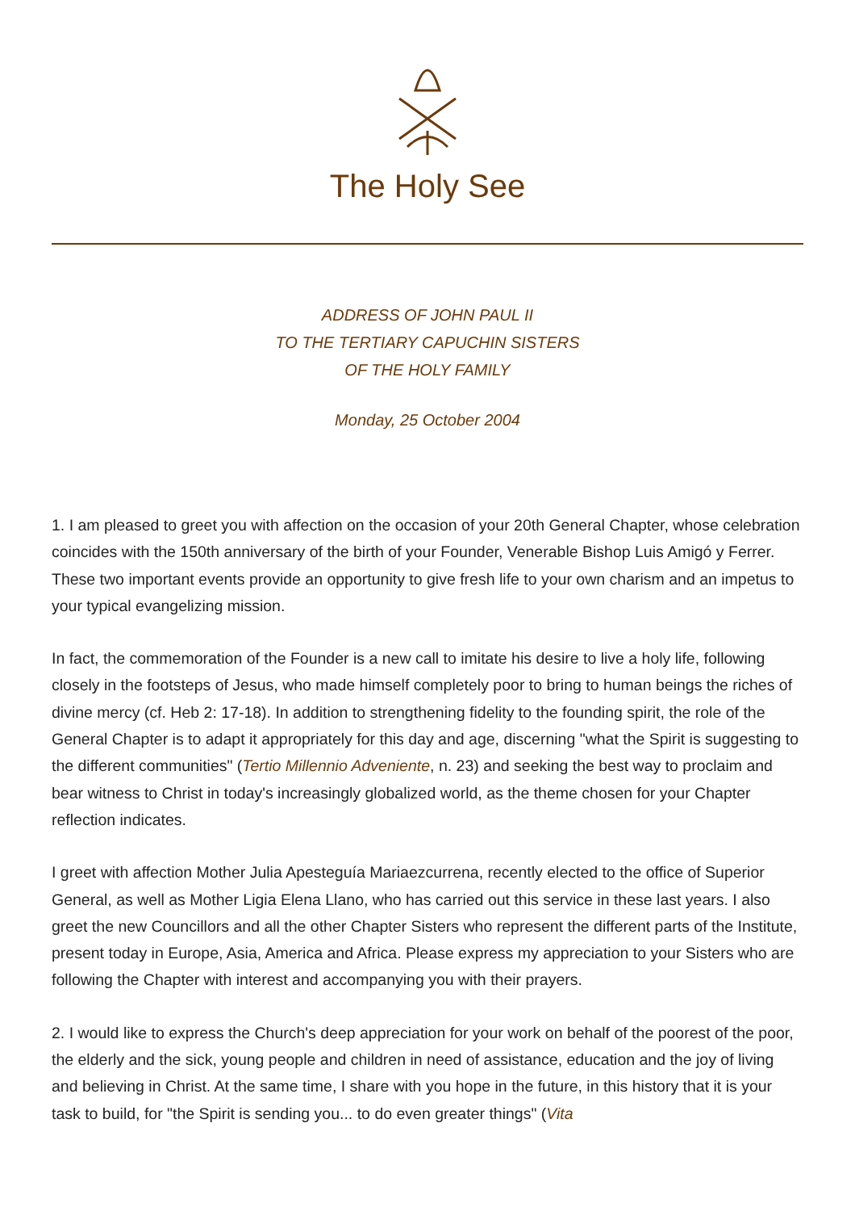The Holy See
ADDRESS OF JOHN PAUL II
TO THE TERTIARY CAPUCHIN SISTERS
OF THE HOLY FAMILY
Monday, 25 October 2004
1. I am pleased to greet you with affection on the occasion of your 20th General Chapter, whose celebration coincides with the 150th anniversary of the birth of your Founder, Venerable Bishop Luis Amigó y Ferrer. These two important events provide an opportunity to give fresh life to your own charism and an impetus to your typical evangelizing mission.
In fact, the commemoration of the Founder is a new call to imitate his desire to live a holy life, following closely in the footsteps of Jesus, who made himself completely poor to bring to human beings the riches of divine mercy (cf. Heb 2: 17-18). In addition to strengthening fidelity to the founding spirit, the role of the General Chapter is to adapt it appropriately for this day and age, discerning "what the Spirit is suggesting to the different communities" (Tertio Millennio Adveniente, n. 23) and seeking the best way to proclaim and bear witness to Christ in today's increasingly globalized world, as the theme chosen for your Chapter reflection indicates.
I greet with affection Mother Julia Apesteguía Mariaezcurrena, recently elected to the office of Superior General, as well as Mother Ligia Elena Llano, who has carried out this service in these last years. I also greet the new Councillors and all the other Chapter Sisters who represent the different parts of the Institute, present today in Europe, Asia, America and Africa. Please express my appreciation to your Sisters who are following the Chapter with interest and accompanying you with their prayers.
2. I would like to express the Church's deep appreciation for your work on behalf of the poorest of the poor, the elderly and the sick, young people and children in need of assistance, education and the joy of living and believing in Christ. At the same time, I share with you hope in the future, in this history that it is your task to build, for "the Spirit is sending you... to do even greater things" (Vita